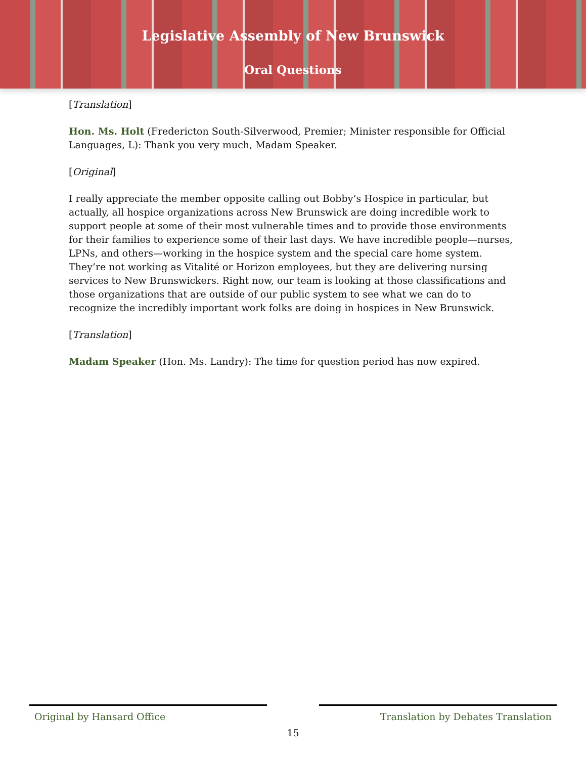Legislative Assembly of New Brunswick
Oral Questions
[Translation]
Hon. Ms. Holt (Fredericton South-Silverwood, Premier; Minister responsible for Official Languages, L): Thank you very much, Madam Speaker.
[Original]
I really appreciate the member opposite calling out Bobby’s Hospice in particular, but actually, all hospice organizations across New Brunswick are doing incredible work to support people at some of their most vulnerable times and to provide those environments for their families to experience some of their last days. We have incredible people—nurses, LPNs, and others—working in the hospice system and the special care home system. They’re not working as Vitalité or Horizon employees, but they are delivering nursing services to New Brunswickers. Right now, our team is looking at those classifications and those organizations that are outside of our public system to see what we can do to recognize the incredibly important work folks are doing in hospices in New Brunswick.
[Translation]
Madam Speaker (Hon. Ms. Landry): The time for question period has now expired.
Original by Hansard Office Translation by Debates Translation
15